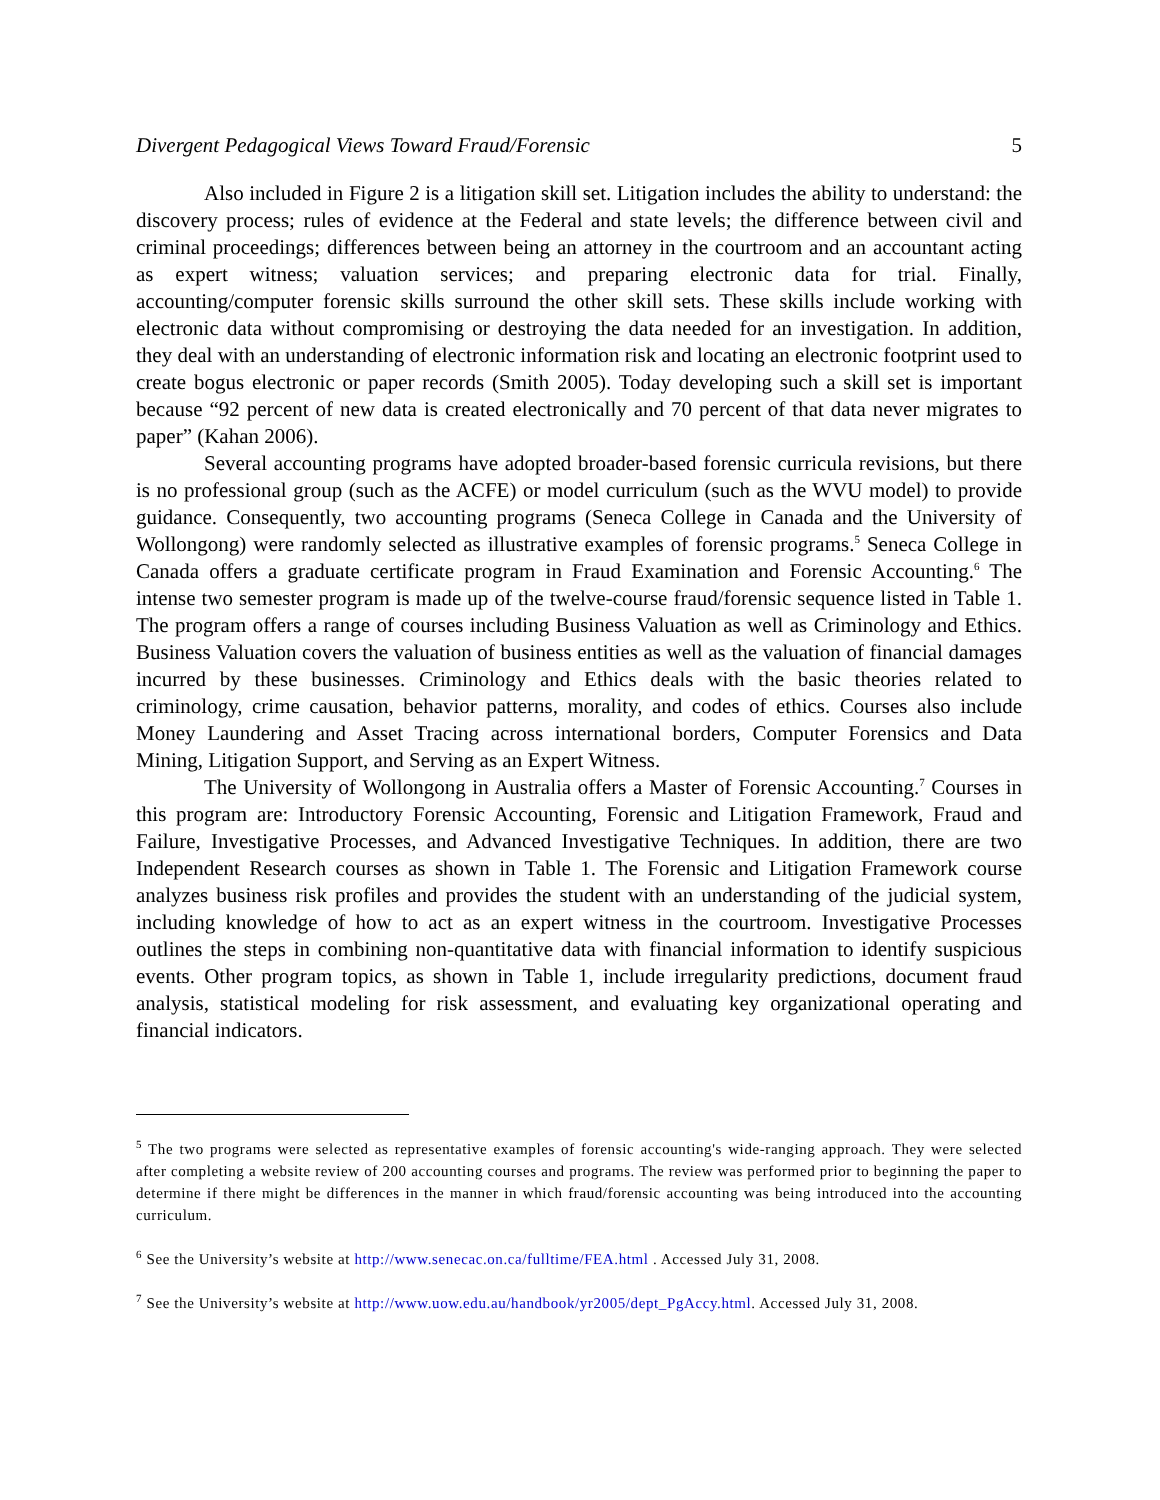Divergent Pedagogical Views Toward Fraud/Forensic 5
Also included in Figure 2 is a litigation skill set. Litigation includes the ability to understand: the discovery process; rules of evidence at the Federal and state levels; the difference between civil and criminal proceedings; differences between being an attorney in the courtroom and an accountant acting as expert witness; valuation services; and preparing electronic data for trial. Finally, accounting/computer forensic skills surround the other skill sets. These skills include working with electronic data without compromising or destroying the data needed for an investigation. In addition, they deal with an understanding of electronic information risk and locating an electronic footprint used to create bogus electronic or paper records (Smith 2005). Today developing such a skill set is important because “92 percent of new data is created electronically and 70 percent of that data never migrates to paper” (Kahan 2006).
Several accounting programs have adopted broader-based forensic curricula revisions, but there is no professional group (such as the ACFE) or model curriculum (such as the WVU model) to provide guidance. Consequently, two accounting programs (Seneca College in Canada and the University of Wollongong) were randomly selected as illustrative examples of forensic programs.<sup>5</sup> Seneca College in Canada offers a graduate certificate program in Fraud Examination and Forensic Accounting.<sup>6</sup> The intense two semester program is made up of the twelve-course fraud/forensic sequence listed in Table 1. The program offers a range of courses including Business Valuation as well as Criminology and Ethics. Business Valuation covers the valuation of business entities as well as the valuation of financial damages incurred by these businesses. Criminology and Ethics deals with the basic theories related to criminology, crime causation, behavior patterns, morality, and codes of ethics. Courses also include Money Laundering and Asset Tracing across international borders, Computer Forensics and Data Mining, Litigation Support, and Serving as an Expert Witness.
The University of Wollongong in Australia offers a Master of Forensic Accounting.<sup>7</sup> Courses in this program are: Introductory Forensic Accounting, Forensic and Litigation Framework, Fraud and Failure, Investigative Processes, and Advanced Investigative Techniques. In addition, there are two Independent Research courses as shown in Table 1. The Forensic and Litigation Framework course analyzes business risk profiles and provides the student with an understanding of the judicial system, including knowledge of how to act as an expert witness in the courtroom. Investigative Processes outlines the steps in combining non-quantitative data with financial information to identify suspicious events. Other program topics, as shown in Table 1, include irregularity predictions, document fraud analysis, statistical modeling for risk assessment, and evaluating key organizational operating and financial indicators.
<sup>5</sup> The two programs were selected as representative examples of forensic accounting's wide-ranging approach. They were selected after completing a website review of 200 accounting courses and programs. The review was performed prior to beginning the paper to determine if there might be differences in the manner in which fraud/forensic accounting was being introduced into the accounting curriculum.
<sup>6</sup> See the University’s website at http://www.senecac.on.ca/fulltime/FEA.html . Accessed July 31, 2008.
<sup>7</sup> See the University’s website at http://www.uow.edu.au/handbook/yr2005/dept_PgAccy.html. Accessed July 31, 2008.